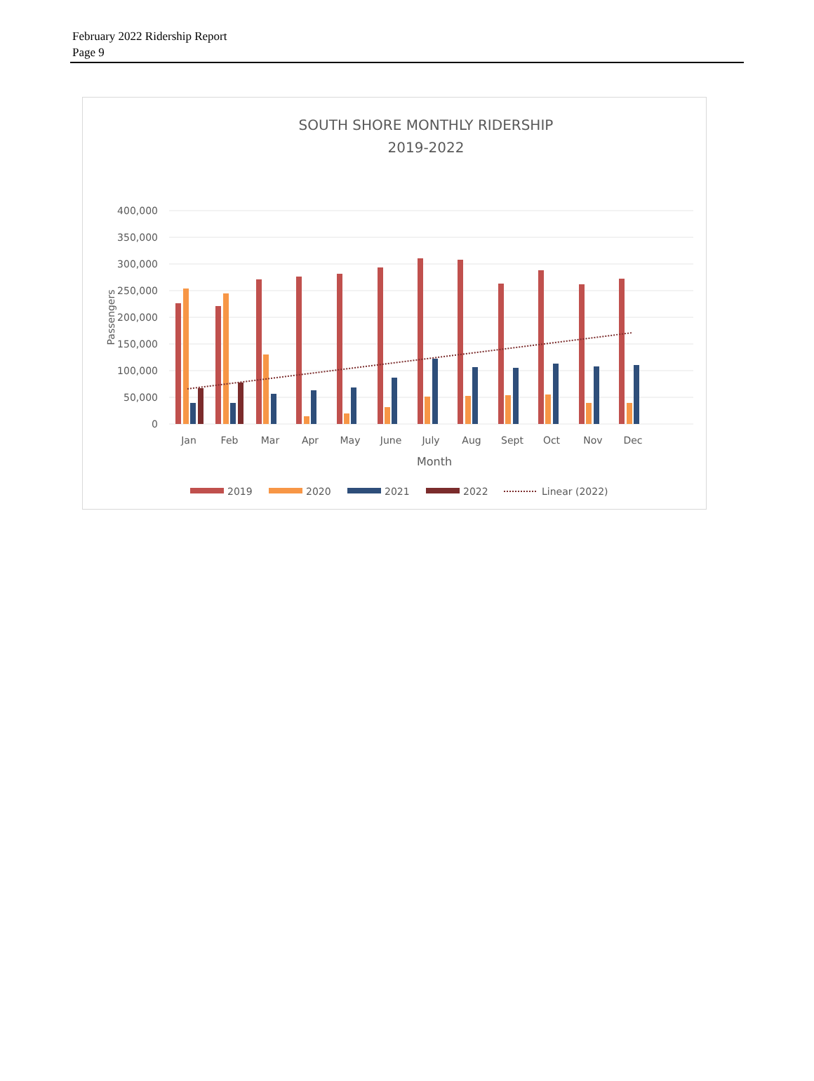February 2022 Ridership Report
Page 9
SOUTH SHORE MONTHLY RIDERSHIP
2019-2022
400,000
350,000
300,000
250,000
200,000
150,000
100,000
50,000
0
Passengers
Jan
Feb
Mar
Apr
May
June
July
Aug
Sept
Oct
Nov
Dec
Month
2019
2020
2021
2022
Linear (2022)